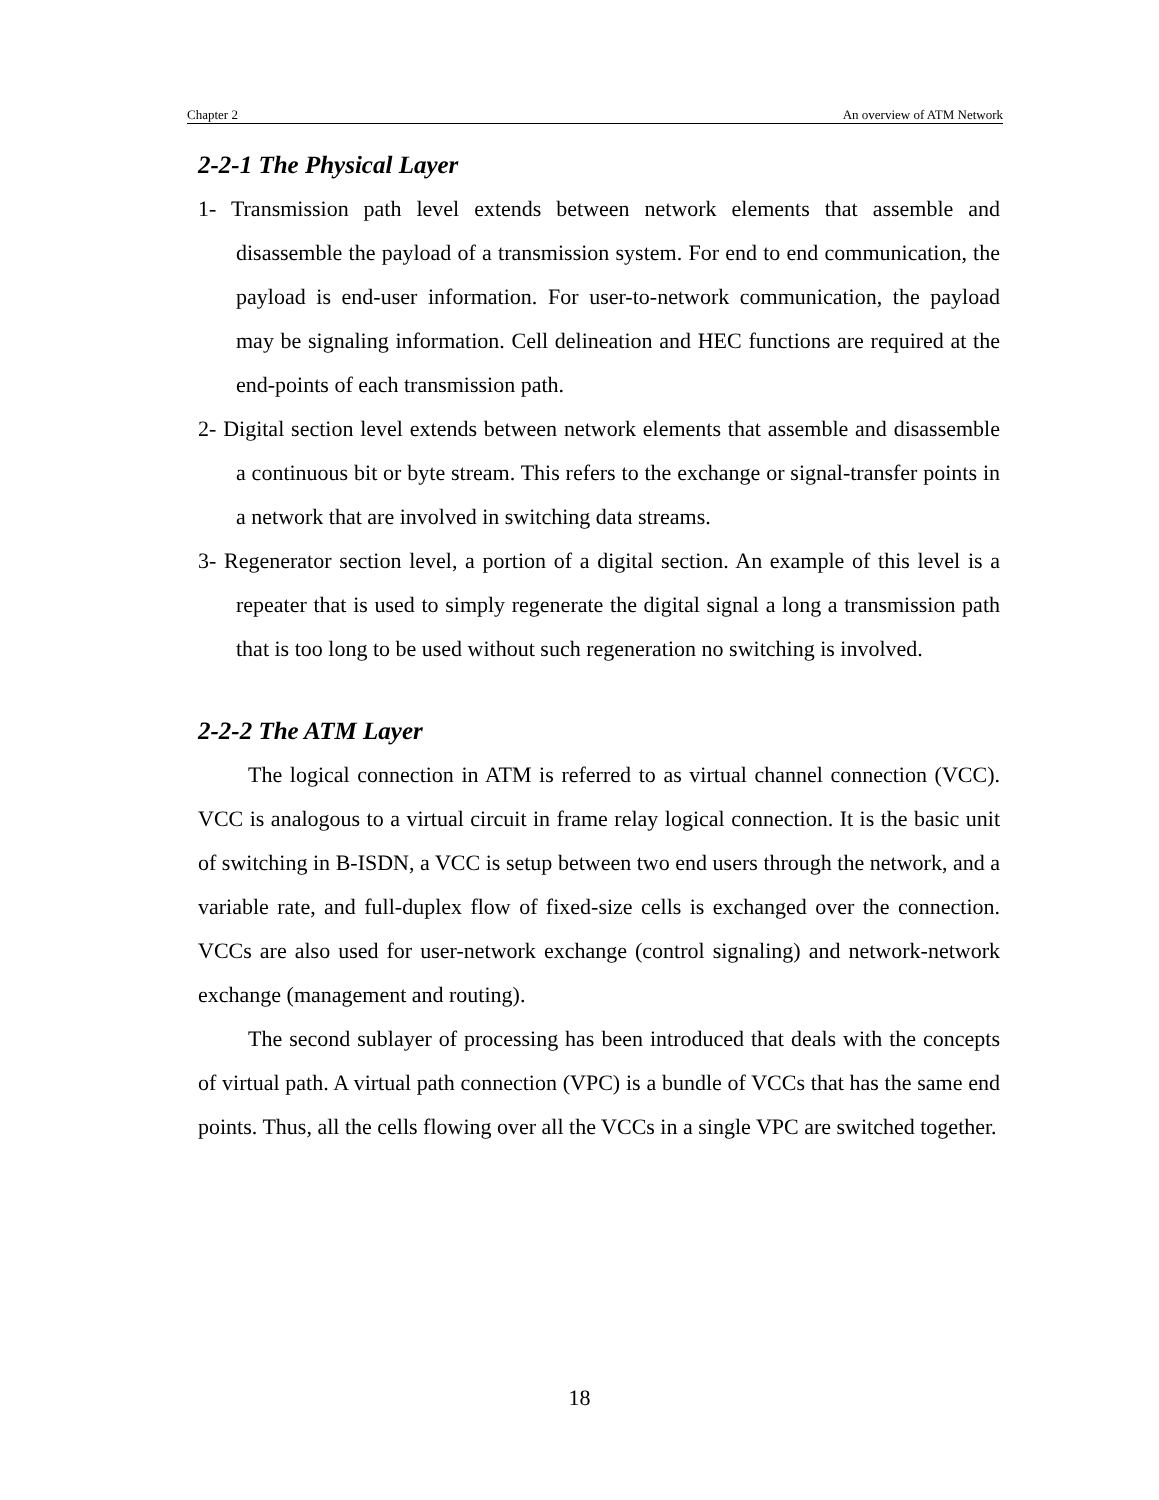Chapter 2 An overview of ATM Network
2-2-1 The Physical Layer
1- Transmission path level extends between network elements that assemble and disassemble the payload of a transmission system. For end to end communication, the payload is end-user information. For user-to-network communication, the payload may be signaling information. Cell delineation and HEC functions are required at the end-points of each transmission path.
2- Digital section level extends between network elements that assemble and disassemble a continuous bit or byte stream. This refers to the exchange or signal-transfer points in a network that are involved in switching data streams.
3- Regenerator section level, a portion of a digital section. An example of this level is a repeater that is used to simply regenerate the digital signal a long a transmission path that is too long to be used without such regeneration no switching is involved.
2-2-2 The ATM Layer
The logical connection in ATM is referred to as virtual channel connection (VCC). VCC is analogous to a virtual circuit in frame relay logical connection. It is the basic unit of switching in B-ISDN, a VCC is setup between two end users through the network, and a variable rate, and full-duplex flow of fixed-size cells is exchanged over the connection. VCCs are also used for user-network exchange (control signaling) and network-network exchange (management and routing).
The second sublayer of processing has been introduced that deals with the concepts of virtual path. A virtual path connection (VPC) is a bundle of VCCs that has the same end points. Thus, all the cells flowing over all the VCCs in a single VPC are switched together.
18